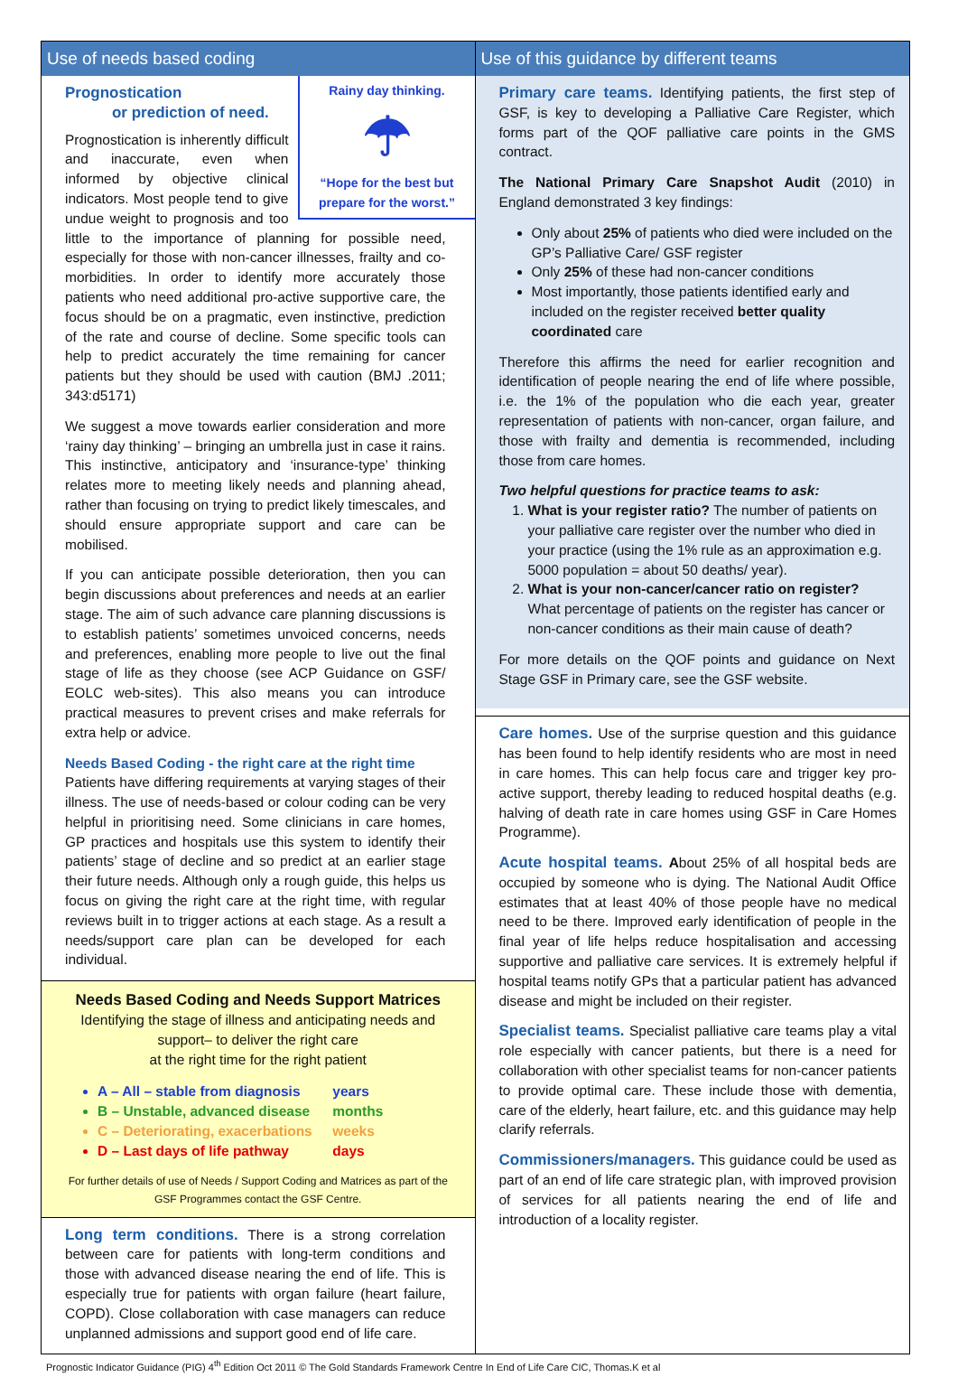Use of needs based coding
Rainy day thinking.
☂
“Hope for the best but prepare for the worst.”
Prognostication
or prediction of need.
Prognostication is inherently difficult and inaccurate, even when informed by objective clinical indicators. Most people tend to give undue weight to prognosis and too little to the importance of planning for possible need, especially for those with non-cancer illnesses, frailty and co-morbidities. In order to identify more accurately those patients who need additional pro-active supportive care, the focus should be on a pragmatic, even instinctive, prediction of the rate and course of decline. Some specific tools can help to predict accurately the time remaining for cancer patients but they should be used with caution (BMJ .2011; 343:d5171)
We suggest a move towards earlier consideration and more ‘rainy day thinking’ – bringing an umbrella just in case it rains. This instinctive, anticipatory and ‘insurance-type’ thinking relates more to meeting likely needs and planning ahead, rather than focusing on trying to predict likely timescales, and should ensure appropriate support and care can be mobilised.
If you can anticipate possible deterioration, then you can begin discussions about preferences and needs at an earlier stage. The aim of such advance care planning discussions is to establish patients’ sometimes unvoiced concerns, needs and preferences, enabling more people to live out the final stage of life as they choose (see ACP Guidance on GSF/ EOLC web-sites). This also means you can introduce practical measures to prevent crises and make referrals for extra help or advice.
Needs Based Coding - the right care at the right time
Patients have differing requirements at varying stages of their illness. The use of needs-based or colour coding can be very helpful in prioritising need. Some clinicians in care homes, GP practices and hospitals use this system to identify their patients’ stage of decline and so predict at an earlier stage their future needs. Although only a rough guide, this helps us focus on giving the right care at the right time, with regular reviews built in to trigger actions at each stage. As a result a needs/support care plan can be developed for each individual.
Needs Based Coding and Needs Support Matrices
Identifying the stage of illness and anticipating needs and support– to deliver the right care
at the right time for the right patient
A – All – stable from diagnosis years
B – Unstable, advanced disease months
C – Deteriorating, exacerbations weeks
D – Last days of life pathway days
For further details of use of Needs / Support Coding and Matrices as part of the GSF Programmes contact the GSF Centre.
Long term conditions. There is a strong correlation between care for patients with long-term conditions and those with advanced disease nearing the end of life. This is especially true for patients with organ failure (heart failure, COPD). Close collaboration with case managers can reduce unplanned admissions and support good end of life care.
Use of this guidance by different teams
Primary care teams. Identifying patients, the first step of GSF, is key to developing a Palliative Care Register, which forms part of the QOF palliative care points in the GMS contract.
The National Primary Care Snapshot Audit (2010) in England demonstrated 3 key findings:
Only about 25% of patients who died were included on the GP’s Palliative Care/ GSF register
Only 25% of these had non-cancer conditions
Most importantly, those patients identified early and included on the register received better quality coordinated care
Therefore this affirms the need for earlier recognition and identification of people nearing the end of life where possible, i.e. the 1% of the population who die each year, greater representation of patients with non-cancer, organ failure, and those with frailty and dementia is recommended, including those from care homes.
Two helpful questions for practice teams to ask:
1. What is your register ratio? The number of patients on your palliative care register over the number who died in your practice (using the 1% rule as an approximation e.g. 5000 population = about 50 deaths/ year).
2. What is your non-cancer/cancer ratio on register? What percentage of patients on the register has cancer or non-cancer conditions as their main cause of death?
For more details on the QOF points and guidance on Next Stage GSF in Primary care, see the GSF website.
Care homes. Use of the surprise question and this guidance has been found to help identify residents who are most in need in care homes. This can help focus care and trigger key pro-active support, thereby leading to reduced hospital deaths (e.g. halving of death rate in care homes using GSF in Care Homes Programme).
Acute hospital teams. About 25% of all hospital beds are occupied by someone who is dying. The National Audit Office estimates that at least 40% of those people have no medical need to be there. Improved early identification of people in the final year of life helps reduce hospitalisation and accessing supportive and palliative care services. It is extremely helpful if hospital teams notify GPs that a particular patient has advanced disease and might be included on their register.
Specialist teams. Specialist palliative care teams play a vital role especially with cancer patients, but there is a need for collaboration with other specialist teams for non-cancer patients to provide optimal care. These include those with dementia, care of the elderly, heart failure, etc. and this guidance may help clarify referrals.
Commissioners/managers. This guidance could be used as part of an end of life care strategic plan, with improved provision of services for all patients nearing the end of life and introduction of a locality register.
Prognostic Indicator Guidance (PIG) 4<sup>th</sup> Edition Oct 2011 © The Gold Standards Framework Centre In End of Life Care CIC, Thomas.K et al